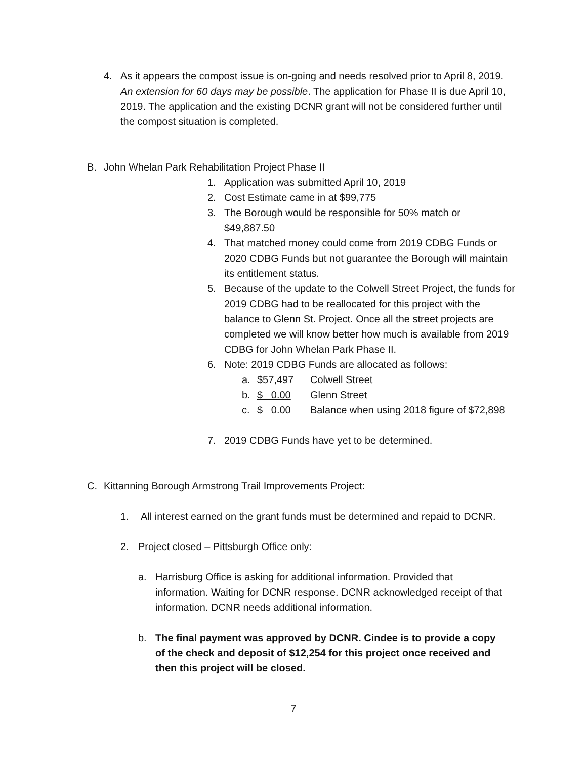4. As it appears the compost issue is on-going and needs resolved prior to April 8, 2019. An extension for 60 days may be possible. The application for Phase II is due April 10, 2019. The application and the existing DCNR grant will not be considered further until the compost situation is completed.
B. John Whelan Park Rehabilitation Project Phase II
1. Application was submitted April 10, 2019
2. Cost Estimate came in at $99,775
3. The Borough would be responsible for 50% match or
$49,887.50
4. That matched money could come from 2019 CDBG Funds or 2020 CDBG Funds but not guarantee the Borough will maintain its entitlement status.
5. Because of the update to the Colwell Street Project, the funds for 2019 CDBG had to be reallocated for this project with the balance to Glenn St. Project. Once all the street projects are completed we will know better how much is available from 2019 CDBG for John Whelan Park Phase II.
6. Note: 2019 CDBG Funds are allocated as follows:
a. $57,497 Colwell Street
b. $ 0.00 Glenn Street
c. $ 0.00 Balance when using 2018 figure of $72,898
7. 2019 CDBG Funds have yet to be determined.
C. Kittanning Borough Armstrong Trail Improvements Project:
1. All interest earned on the grant funds must be determined and repaid to DCNR.
2. Project closed – Pittsburgh Office only:
a. Harrisburg Office is asking for additional information. Provided that information. Waiting for DCNR response. DCNR acknowledged receipt of that information. DCNR needs additional information.
b. The final payment was approved by DCNR. Cindee is to provide a copy of the check and deposit of $12,254 for this project once received and then this project will be closed.
7